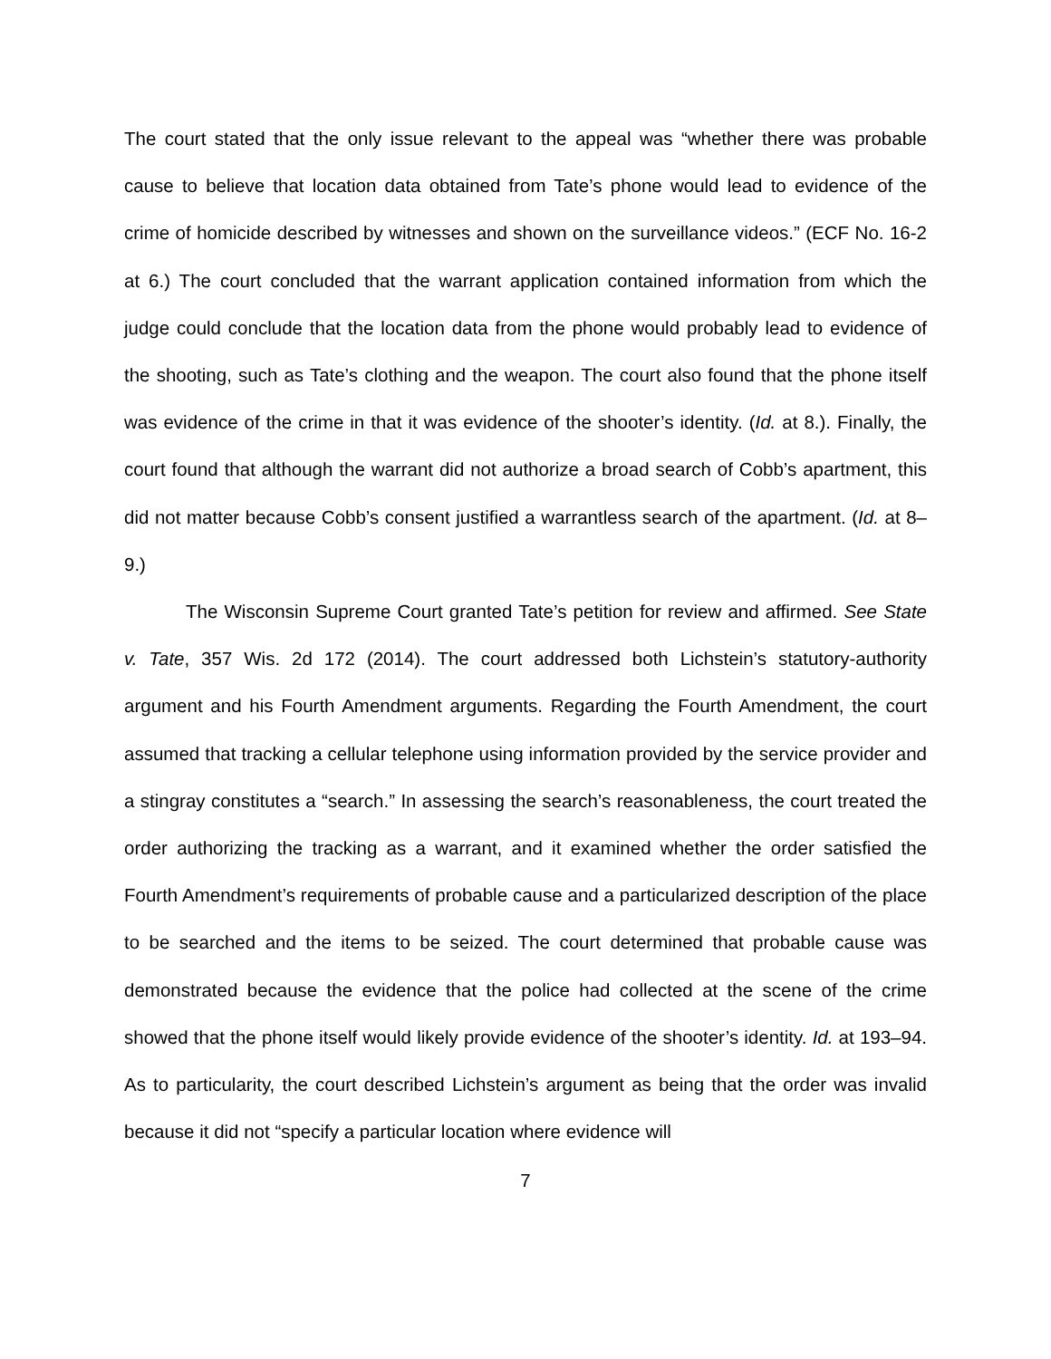The court stated that the only issue relevant to the appeal was “whether there was probable cause to believe that location data obtained from Tate’s phone would lead to evidence of the crime of homicide described by witnesses and shown on the surveillance videos.” (ECF No. 16-2 at 6.) The court concluded that the warrant application contained information from which the judge could conclude that the location data from the phone would probably lead to evidence of the shooting, such as Tate’s clothing and the weapon. The court also found that the phone itself was evidence of the crime in that it was evidence of the shooter’s identity. (Id. at 8.). Finally, the court found that although the warrant did not authorize a broad search of Cobb’s apartment, this did not matter because Cobb’s consent justified a warrantless search of the apartment. (Id. at 8–9.)
The Wisconsin Supreme Court granted Tate’s petition for review and affirmed. See State v. Tate, 357 Wis. 2d 172 (2014). The court addressed both Lichstein’s statutory-authority argument and his Fourth Amendment arguments. Regarding the Fourth Amendment, the court assumed that tracking a cellular telephone using information provided by the service provider and a stingray constitutes a “search.” In assessing the search’s reasonableness, the court treated the order authorizing the tracking as a warrant, and it examined whether the order satisfied the Fourth Amendment’s requirements of probable cause and a particularized description of the place to be searched and the items to be seized. The court determined that probable cause was demonstrated because the evidence that the police had collected at the scene of the crime showed that the phone itself would likely provide evidence of the shooter’s identity. Id. at 193–94. As to particularity, the court described Lichstein’s argument as being that the order was invalid because it did not “specify a particular location where evidence will
7